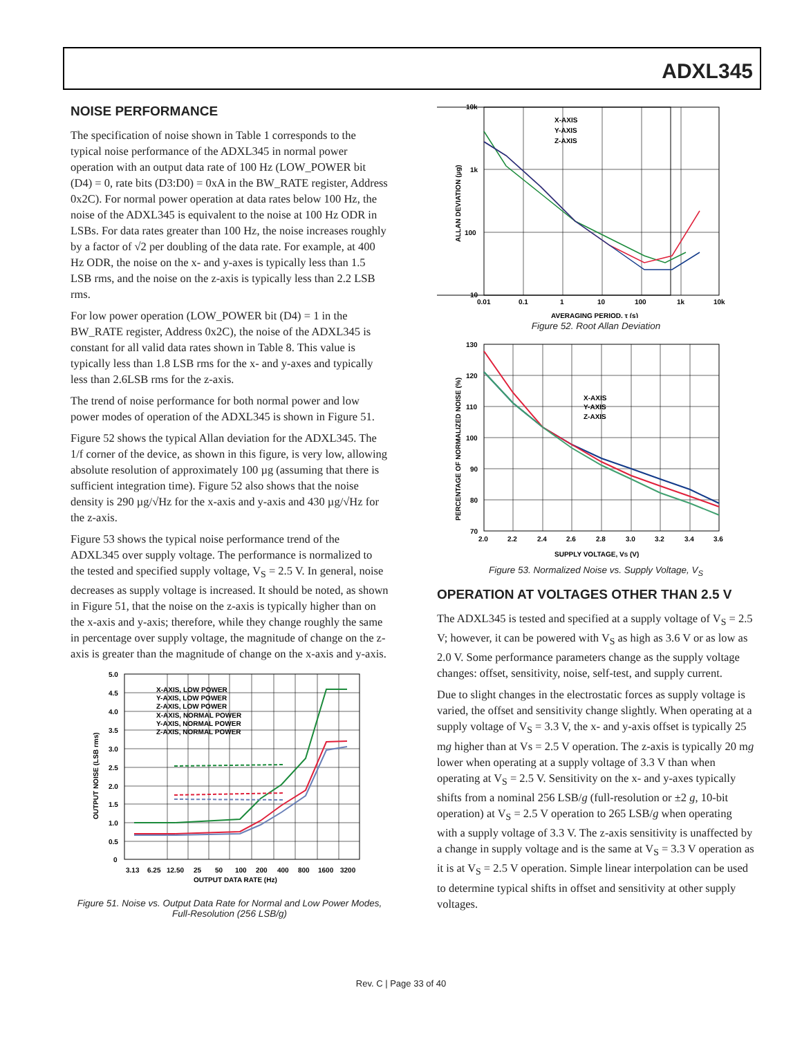ADXL345
NOISE PERFORMANCE
The specification of noise shown in Table 1 corresponds to the typical noise performance of the ADXL345 in normal power operation with an output data rate of 100 Hz (LOW_POWER bit (D4) = 0, rate bits (D3:D0) = 0xA in the BW_RATE register, Address 0x2C). For normal power operation at data rates below 100 Hz, the noise of the ADXL345 is equivalent to the noise at 100 Hz ODR in LSBs. For data rates greater than 100 Hz, the noise increases roughly by a factor of √2 per doubling of the data rate. For example, at 400 Hz ODR, the noise on the x- and y-axes is typically less than 1.5 LSB rms, and the noise on the z-axis is typically less than 2.2 LSB rms.
For low power operation (LOW_POWER bit (D4) = 1 in the BW_RATE register, Address 0x2C), the noise of the ADXL345 is constant for all valid data rates shown in Table 8. This value is typically less than 1.8 LSB rms for the x- and y-axes and typically less than 2.6LSB rms for the z-axis.
The trend of noise performance for both normal power and low power modes of operation of the ADXL345 is shown in Figure 51.
Figure 52 shows the typical Allan deviation for the ADXL345. The 1/f corner of the device, as shown in this figure, is very low, allowing absolute resolution of approximately 100 µg (assuming that there is sufficient integration time). Figure 52 also shows that the noise density is 290 µg/√Hz for the x-axis and y-axis and 430 µg/√Hz for the z-axis.
Figure 53 shows the typical noise performance trend of the ADXL345 over supply voltage. The performance is normalized to the tested and specified supply voltage, V<sub>S</sub> = 2.5 V. In general, noise decreases as supply voltage is increased. It should be noted, as shown in Figure 51, that the noise on the z-axis is typically higher than on the x-axis and y-axis; therefore, while they change roughly the same in percentage over supply voltage, the magnitude of change on the z-axis is greater than the magnitude of change on the x-axis and y-axis.
5.0
4.5
4.0
3.5
3.0
2.5
2.0
1.5
1.0
0.5
0
3.13
6.25
12.50
25
50
100
200
400
800
1600
3200
OUTPUT DATA RATE (Hz)
OUTPUT NOISE (LSB rms)
X-AXIS, LOW POWER
Y-AXIS, LOW POWER
Z-AXIS, LOW POWER
X-AXIS, NORMAL POWER
Y-AXIS, NORMAL POWER
Z-AXIS, NORMAL POWER
Figure 51. Noise vs. Output Data Rate for Normal and Low Power Modes, Full-Resolution (256 LSB/g)
10k
1k
100
10
0.01
0.1
1
10
100
1k
10k
AVERAGING PERIOD, τ (s)
ALLAN DEVIATION (µg)
X-AXIS
Y-AXIS
Z-AXIS
Figure 52. Root Allan Deviation
130
120
110
100
90
80
70
2.0
2.2
2.4
2.6
2.8
3.0
3.2
3.4
3.6
SUPPLY VOLTAGE, VS (V)
PERCENTAGE OF NORMALIZED NOISE (%)
X-AXIS
Y-AXIS
Z-AXIS
Figure 53. Normalized Noise vs. Supply Voltage, V<sub>S</sub>
OPERATION AT VOLTAGES OTHER THAN 2.5 V
The ADXL345 is tested and specified at a supply voltage of V<sub>S</sub> = 2.5 V; however, it can be powered with V<sub>S</sub> as high as 3.6 V or as low as 2.0 V. Some performance parameters change as the supply voltage changes: offset, sensitivity, noise, self-test, and supply current.
Due to slight changes in the electrostatic forces as supply voltage is varied, the offset and sensitivity change slightly. When operating at a supply voltage of V<sub>S</sub> = 3.3 V, the x- and y-axis offset is typically 25 mg higher than at Vs = 2.5 V operation. The z-axis is typically 20 mg lower when operating at a supply voltage of 3.3 V than when operating at V<sub>S</sub> = 2.5 V. Sensitivity on the x- and y-axes typically shifts from a nominal 256 LSB/g (full-resolution or ±2 g, 10-bit operation) at V<sub>S</sub> = 2.5 V operation to 265 LSB/g when operating with a supply voltage of 3.3 V. The z-axis sensitivity is unaffected by a change in supply voltage and is the same at V<sub>S</sub> = 3.3 V operation as it is at V<sub>S</sub> = 2.5 V operation. Simple linear interpolation can be used to determine typical shifts in offset and sensitivity at other supply voltages.
Rev. C | Page 33 of 40